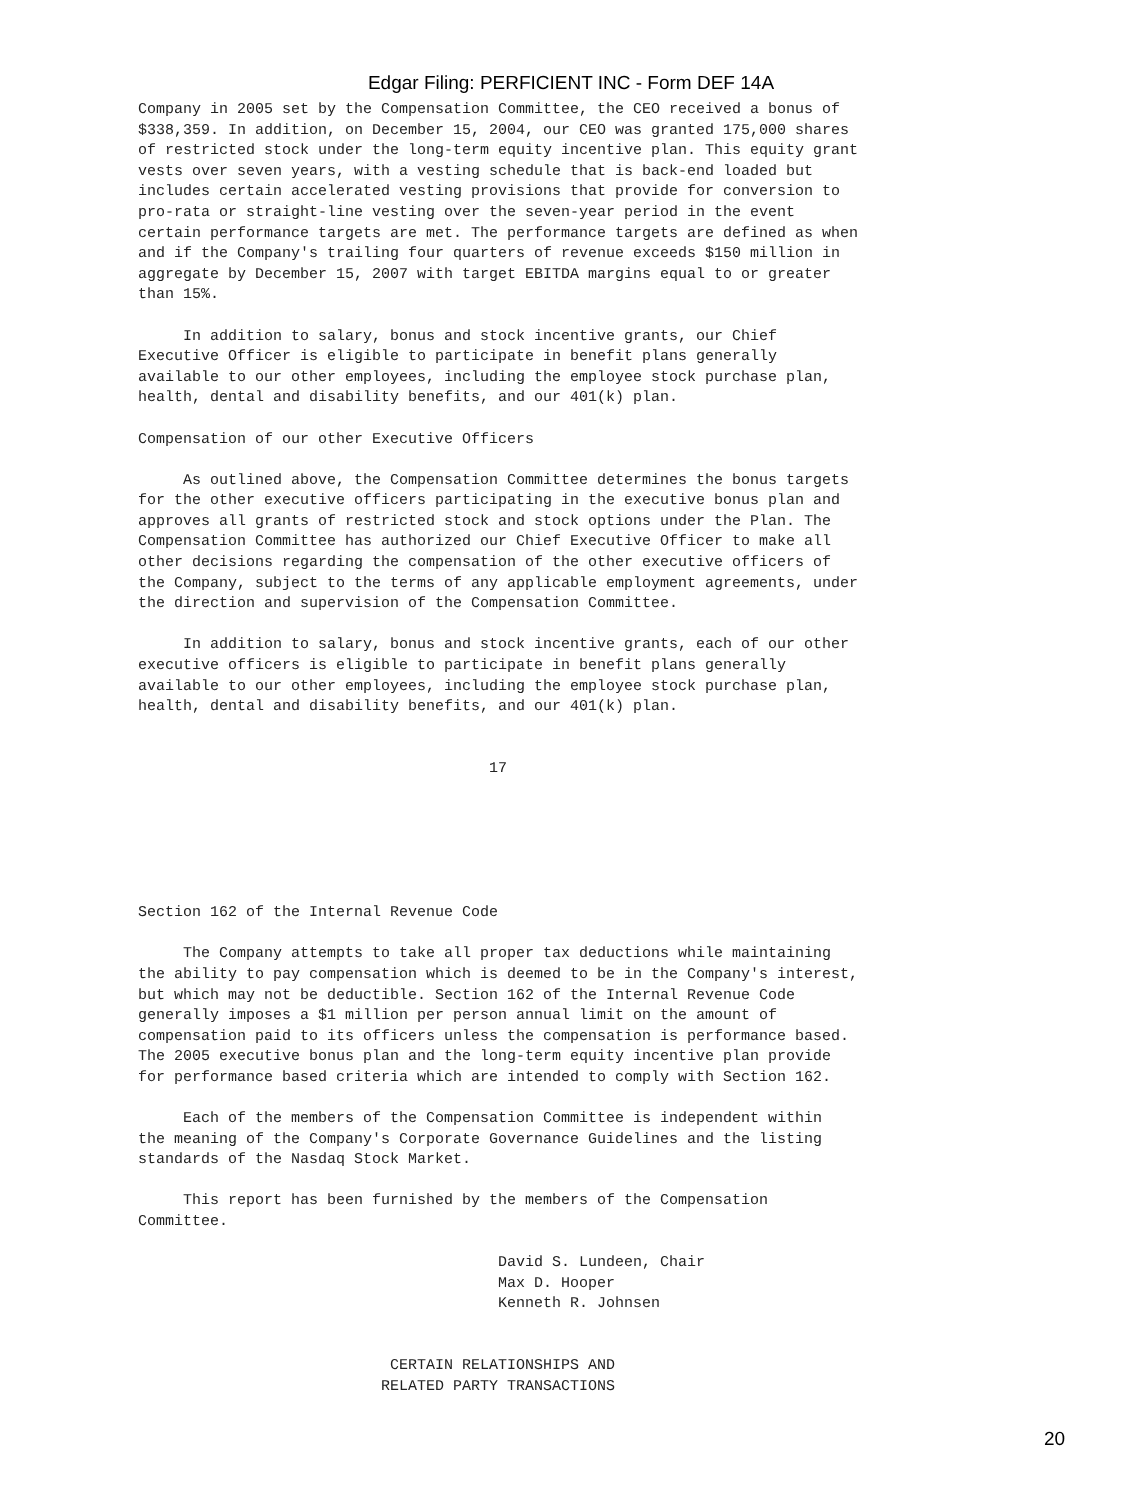Edgar Filing: PERFICIENT INC - Form DEF 14A
Company in 2005 set by the Compensation Committee, the CEO received a bonus of
$338,359. In addition, on December 15, 2004, our CEO was granted 175,000 shares
of restricted stock under the long-term equity incentive plan. This equity grant
vests over seven years, with a vesting schedule that is back-end loaded but
includes certain accelerated vesting provisions that provide for conversion to
pro-rata or straight-line vesting over the seven-year period in the event
certain performance targets are met. The performance targets are defined as when
and if the Company's trailing four quarters of revenue exceeds $150 million in
aggregate by December 15, 2007 with target EBITDA margins equal to or greater
than 15%.

     In addition to salary, bonus and stock incentive grants, our Chief
Executive Officer is eligible to participate in benefit plans generally
available to our other employees, including the employee stock purchase plan,
health, dental and disability benefits, and our 401(k) plan.

Compensation of our other Executive Officers

     As outlined above, the Compensation Committee determines the bonus targets
for the other executive officers participating in the executive bonus plan and
approves all grants of restricted stock and stock options under the Plan. The
Compensation Committee has authorized our Chief Executive Officer to make all
other decisions regarding the compensation of the other executive officers of
the Company, subject to the terms of any applicable employment agreements, under
the direction and supervision of the Compensation Committee.

     In addition to salary, bonus and stock incentive grants, each of our other
executive officers is eligible to participate in benefit plans generally
available to our other employees, including the employee stock purchase plan,
health, dental and disability benefits, and our 401(k) plan.


                                       17






Section 162 of the Internal Revenue Code

     The Company attempts to take all proper tax deductions while maintaining
the ability to pay compensation which is deemed to be in the Company's interest,
but which may not be deductible. Section 162 of the Internal Revenue Code
generally imposes a $1 million per person annual limit on the amount of
compensation paid to its officers unless the compensation is performance based.
The 2005 executive bonus plan and the long-term equity incentive plan provide
for performance based criteria which are intended to comply with Section 162.

     Each of the members of the Compensation Committee is independent within
the meaning of the Company's Corporate Governance Guidelines and the listing
standards of the Nasdaq Stock Market.

     This report has been furnished by the members of the Compensation
Committee.

                                        David S. Lundeen, Chair
                                        Max D. Hooper
                                        Kenneth R. Johnsen


                            CERTAIN RELATIONSHIPS AND
                           RELATED PARTY TRANSACTIONS
20